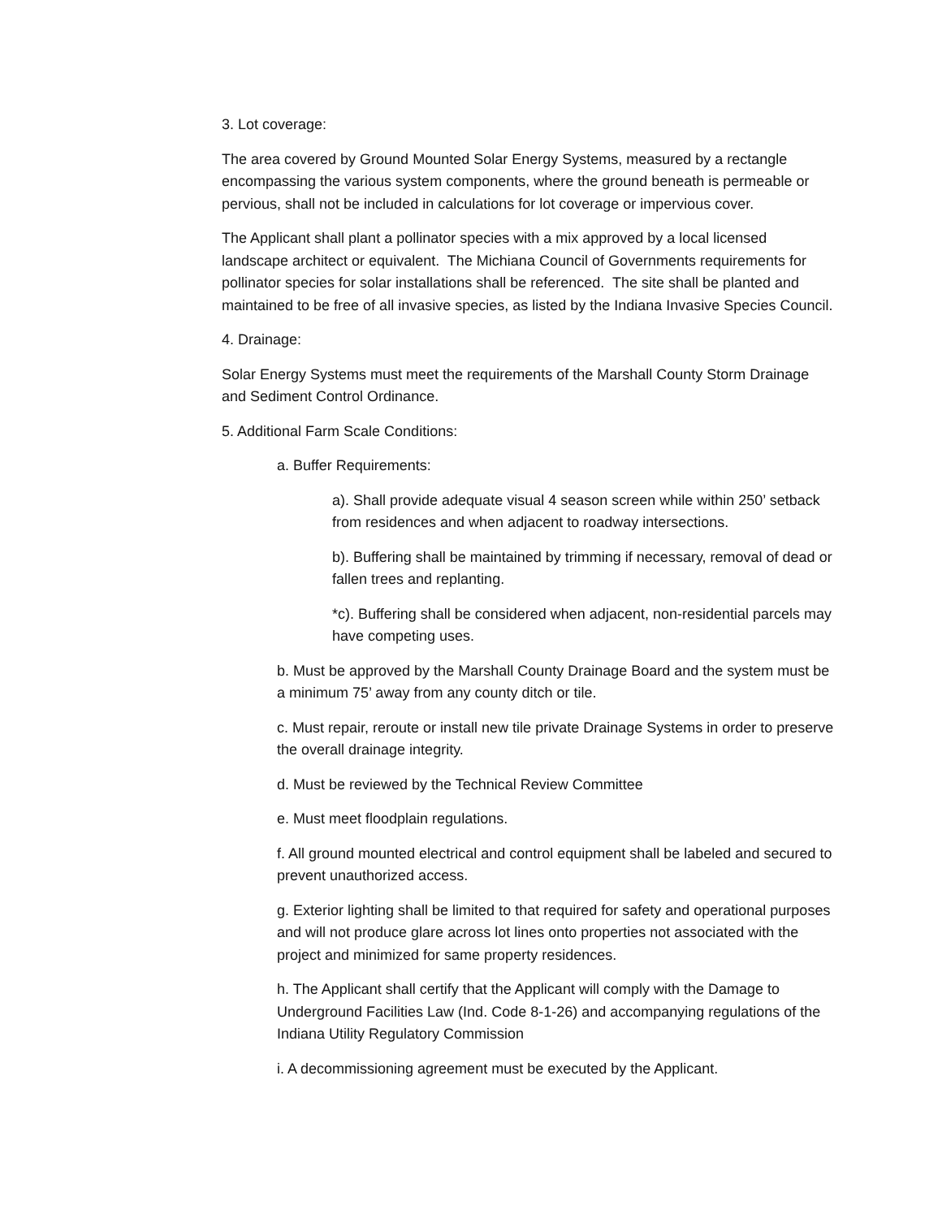3. Lot coverage:
The area covered by Ground Mounted Solar Energy Systems, measured by a rectangle encompassing the various system components, where the ground beneath is permeable or pervious, shall not be included in calculations for lot coverage or impervious cover.
The Applicant shall plant a pollinator species with a mix approved by a local licensed landscape architect or equivalent. The Michiana Council of Governments requirements for pollinator species for solar installations shall be referenced. The site shall be planted and maintained to be free of all invasive species, as listed by the Indiana Invasive Species Council.
4. Drainage:
Solar Energy Systems must meet the requirements of the Marshall County Storm Drainage and Sediment Control Ordinance.
5. Additional Farm Scale Conditions:
a. Buffer Requirements:
a). Shall provide adequate visual 4 season screen while within 250’ setback from residences and when adjacent to roadway intersections.
b). Buffering shall be maintained by trimming if necessary, removal of dead or fallen trees and replanting.
*c). Buffering shall be considered when adjacent, non-residential parcels may have competing uses.
b. Must be approved by the Marshall County Drainage Board and the system must be a minimum 75’ away from any county ditch or tile.
c. Must repair, reroute or install new tile private Drainage Systems in order to preserve the overall drainage integrity.
d. Must be reviewed by the Technical Review Committee
e. Must meet floodplain regulations.
f. All ground mounted electrical and control equipment shall be labeled and secured to prevent unauthorized access.
g. Exterior lighting shall be limited to that required for safety and operational purposes and will not produce glare across lot lines onto properties not associated with the project and minimized for same property residences.
h. The Applicant shall certify that the Applicant will comply with the Damage to Underground Facilities Law (Ind. Code 8-1-26) and accompanying regulations of the Indiana Utility Regulatory Commission
i. A decommissioning agreement must be executed by the Applicant.